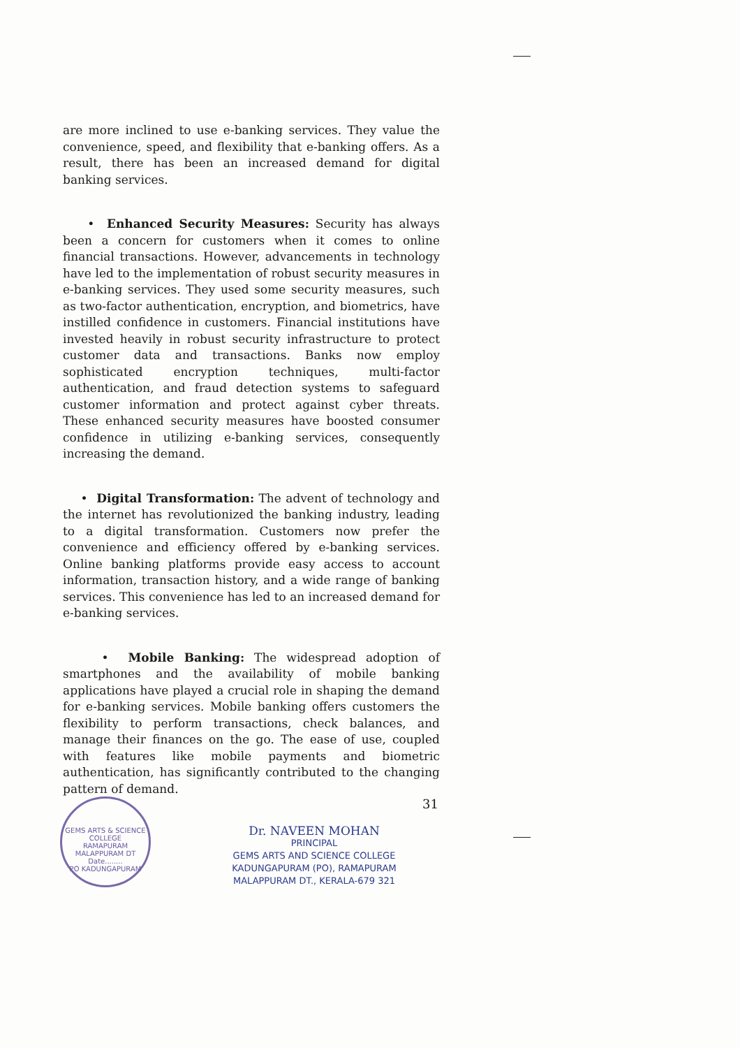are more inclined to use e-banking services. They value the convenience, speed, and flexibility that e-banking offers. As a result, there has been an increased demand for digital banking services.
• Enhanced Security Measures: Security has always been a concern for customers when it comes to online financial transactions. However, advancements in technology have led to the implementation of robust security measures in e-banking services. They used some security measures, such as two-factor authentication, encryption, and biometrics, have instilled confidence in customers. Financial institutions have invested heavily in robust security infrastructure to protect customer data and transactions. Banks now employ sophisticated encryption techniques, multi-factor authentication, and fraud detection systems to safeguard customer information and protect against cyber threats. These enhanced security measures have boosted consumer confidence in utilizing e-banking services, consequently increasing the demand.
• Digital Transformation: The advent of technology and the internet has revolutionized the banking industry, leading to a digital transformation. Customers now prefer the convenience and efficiency offered by e-banking services. Online banking platforms provide easy access to account information, transaction history, and a wide range of banking services. This convenience has led to an increased demand for e-banking services.
• Mobile Banking: The widespread adoption of smartphones and the availability of mobile banking applications have played a crucial role in shaping the demand for e-banking services. Mobile banking offers customers the flexibility to perform transactions, check balances, and manage their finances on the go. The ease of use, coupled with features like mobile payments and biometric authentication, has significantly contributed to the changing pattern of demand.
31
GEMS ARTS & SCIENCE COLLEGE
RAMAPURAM
MALAPPURAM DT
Date........
PO KADUNGAPURAM
Dr. NAVEEN MOHAN
PRINCIPAL
GEMS ARTS AND SCIENCE COLLEGE
KADUNGAPURAM (PO), RAMAPURAM
MALAPPURAM DT., KERALA-679 321